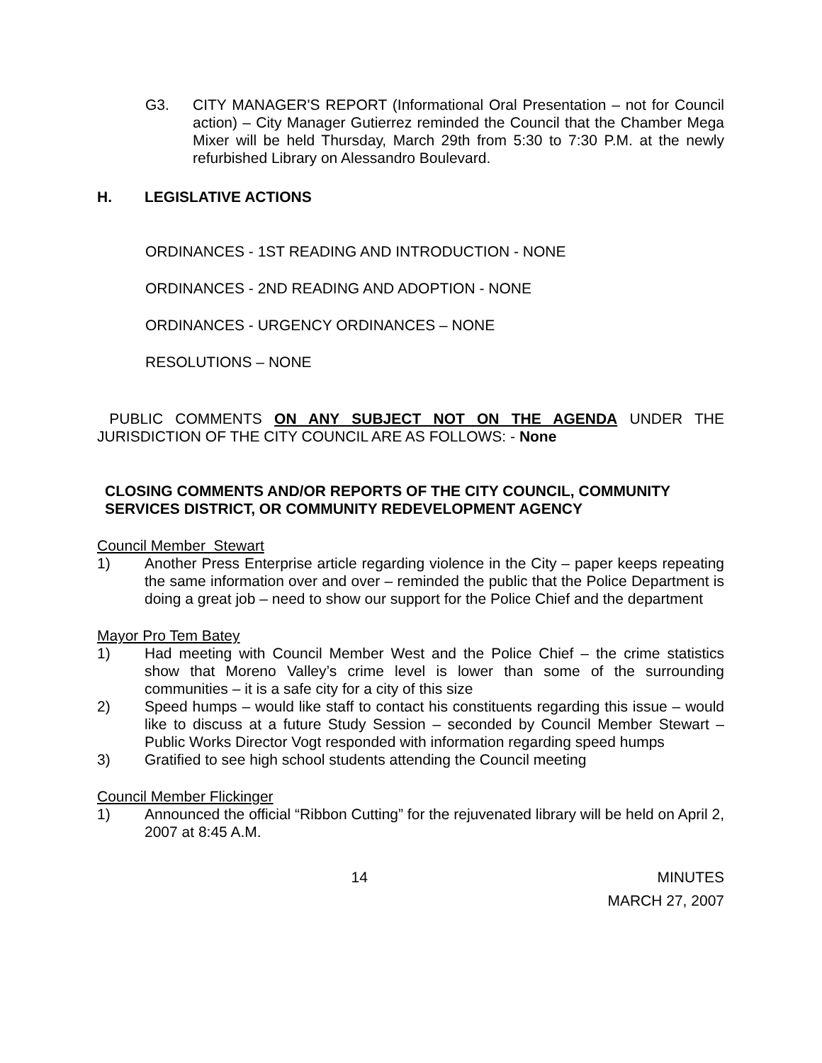G3. CITY MANAGER'S REPORT (Informational Oral Presentation – not for Council action) – City Manager Gutierrez reminded the Council that the Chamber Mega Mixer will be held Thursday, March 29th from 5:30 to 7:30 P.M. at the newly refurbished Library on Alessandro Boulevard.
H. LEGISLATIVE ACTIONS
ORDINANCES - 1ST READING AND INTRODUCTION - NONE
ORDINANCES - 2ND READING AND ADOPTION - NONE
ORDINANCES - URGENCY ORDINANCES – NONE
RESOLUTIONS – NONE
PUBLIC COMMENTS ON ANY SUBJECT NOT ON THE AGENDA UNDER THE JURISDICTION OF THE CITY COUNCIL ARE AS FOLLOWS: - None
CLOSING COMMENTS AND/OR REPORTS OF THE CITY COUNCIL, COMMUNITY SERVICES DISTRICT, OR COMMUNITY REDEVELOPMENT AGENCY
Council Member Stewart
1) Another Press Enterprise article regarding violence in the City – paper keeps repeating the same information over and over – reminded the public that the Police Department is doing a great job – need to show our support for the Police Chief and the department
Mayor Pro Tem Batey
1) Had meeting with Council Member West and the Police Chief – the crime statistics show that Moreno Valley’s crime level is lower than some of the surrounding communities – it is a safe city for a city of this size
2) Speed humps – would like staff to contact his constituents regarding this issue – would like to discuss at a future Study Session – seconded by Council Member Stewart – Public Works Director Vogt responded with information regarding speed humps
3) Gratified to see high school students attending the Council meeting
Council Member Flickinger
1) Announced the official “Ribbon Cutting” for the rejuvenated library will be held on April 2, 2007 at 8:45 A.M.
14 MINUTES
MARCH 27, 2007